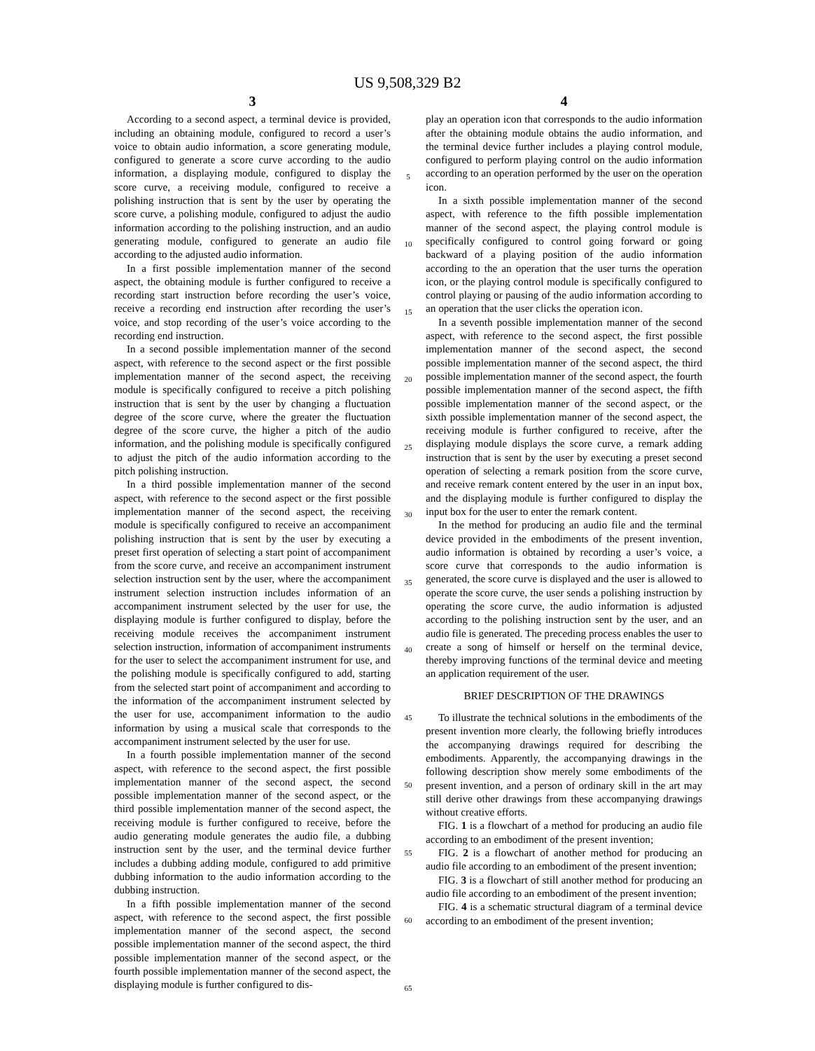US 9,508,329 B2
3
According to a second aspect, a terminal device is provided, including an obtaining module, configured to record a user’s voice to obtain audio information, a score generating module, configured to generate a score curve according to the audio information, a displaying module, configured to display the score curve, a receiving module, configured to receive a polishing instruction that is sent by the user by operating the score curve, a polishing module, configured to adjust the audio information according to the polishing instruction, and an audio generating module, configured to generate an audio file according to the adjusted audio information.
In a first possible implementation manner of the second aspect, the obtaining module is further configured to receive a recording start instruction before recording the user’s voice, receive a recording end instruction after recording the user’s voice, and stop recording of the user’s voice according to the recording end instruction.
In a second possible implementation manner of the second aspect, with reference to the second aspect or the first possible implementation manner of the second aspect, the receiving module is specifically configured to receive a pitch polishing instruction that is sent by the user by changing a fluctuation degree of the score curve, where the greater the fluctuation degree of the score curve, the higher a pitch of the audio information, and the polishing module is specifically configured to adjust the pitch of the audio information according to the pitch polishing instruction.
In a third possible implementation manner of the second aspect, with reference to the second aspect or the first possible implementation manner of the second aspect, the receiving module is specifically configured to receive an accompaniment polishing instruction that is sent by the user by executing a preset first operation of selecting a start point of accompaniment from the score curve, and receive an accompaniment instrument selection instruction sent by the user, where the accompaniment instrument selection instruction includes information of an accompaniment instrument selected by the user for use, the displaying module is further configured to display, before the receiving module receives the accompaniment instrument selection instruction, information of accompaniment instruments for the user to select the accompaniment instrument for use, and the polishing module is specifically configured to add, starting from the selected start point of accompaniment and according to the information of the accompaniment instrument selected by the user for use, accompaniment information to the audio information by using a musical scale that corresponds to the accompaniment instrument selected by the user for use.
In a fourth possible implementation manner of the second aspect, with reference to the second aspect, the first possible implementation manner of the second aspect, the second possible implementation manner of the second aspect, or the third possible implementation manner of the second aspect, the receiving module is further configured to receive, before the audio generating module generates the audio file, a dubbing instruction sent by the user, and the terminal device further includes a dubbing adding module, configured to add primitive dubbing information to the audio information according to the dubbing instruction.
In a fifth possible implementation manner of the second aspect, with reference to the second aspect, the first possible implementation manner of the second aspect, the second possible implementation manner of the second aspect, the third possible implementation manner of the second aspect, or the fourth possible implementation manner of the second aspect, the displaying module is further configured to dis-
5
10
15
20
25
30
35
40
45
50
55
60
65
4
play an operation icon that corresponds to the audio information after the obtaining module obtains the audio information, and the terminal device further includes a playing control module, configured to perform playing control on the audio information according to an operation performed by the user on the operation icon.
In a sixth possible implementation manner of the second aspect, with reference to the fifth possible implementation manner of the second aspect, the playing control module is specifically configured to control going forward or going backward of a playing position of the audio information according to the an operation that the user turns the operation icon, or the playing control module is specifically configured to control playing or pausing of the audio information according to an operation that the user clicks the operation icon.
In a seventh possible implementation manner of the second aspect, with reference to the second aspect, the first possible implementation manner of the second aspect, the second possible implementation manner of the second aspect, the third possible implementation manner of the second aspect, the fourth possible implementation manner of the second aspect, the fifth possible implementation manner of the second aspect, or the sixth possible implementation manner of the second aspect, the receiving module is further configured to receive, after the displaying module displays the score curve, a remark adding instruction that is sent by the user by executing a preset second operation of selecting a remark position from the score curve, and receive remark content entered by the user in an input box, and the displaying module is further configured to display the input box for the user to enter the remark content.
In the method for producing an audio file and the terminal device provided in the embodiments of the present invention, audio information is obtained by recording a user’s voice, a score curve that corresponds to the audio information is generated, the score curve is displayed and the user is allowed to operate the score curve, the user sends a polishing instruction by operating the score curve, the audio information is adjusted according to the polishing instruction sent by the user, and an audio file is generated. The preceding process enables the user to create a song of himself or herself on the terminal device, thereby improving functions of the terminal device and meeting an application requirement of the user.
BRIEF DESCRIPTION OF THE DRAWINGS
To illustrate the technical solutions in the embodiments of the present invention more clearly, the following briefly introduces the accompanying drawings required for describing the embodiments. Apparently, the accompanying drawings in the following description show merely some embodiments of the present invention, and a person of ordinary skill in the art may still derive other drawings from these accompanying drawings without creative efforts.
FIG. 1 is a flowchart of a method for producing an audio file according to an embodiment of the present invention;
FIG. 2 is a flowchart of another method for producing an audio file according to an embodiment of the present invention;
FIG. 3 is a flowchart of still another method for producing an audio file according to an embodiment of the present invention;
FIG. 4 is a schematic structural diagram of a terminal device according to an embodiment of the present invention;